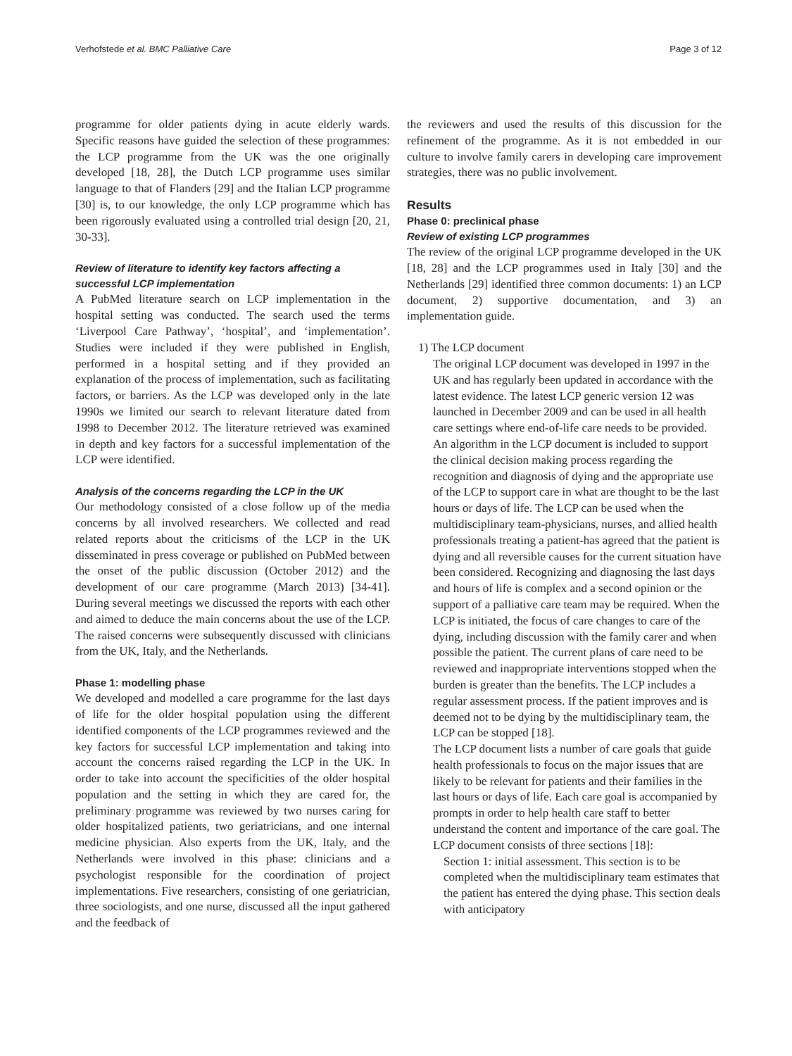Verhofstede et al. BMC Palliative Care Page 3 of 12
programme for older patients dying in acute elderly wards. Specific reasons have guided the selection of these programmes: the LCP programme from the UK was the one originally developed [18, 28], the Dutch LCP programme uses similar language to that of Flanders [29] and the Italian LCP programme [30] is, to our knowledge, the only LCP programme which has been rigorously evaluated using a controlled trial design [20, 21, 30-33].
Review of literature to identify key factors affecting a successful LCP implementation
A PubMed literature search on LCP implementation in the hospital setting was conducted. The search used the terms ‘Liverpool Care Pathway’, ‘hospital’, and ‘implementation’. Studies were included if they were published in English, performed in a hospital setting and if they provided an explanation of the process of implementation, such as facilitating factors, or barriers. As the LCP was developed only in the late 1990s we limited our search to relevant literature dated from 1998 to December 2012. The literature retrieved was examined in depth and key factors for a successful implementation of the LCP were identified.
Analysis of the concerns regarding the LCP in the UK
Our methodology consisted of a close follow up of the media concerns by all involved researchers. We collected and read related reports about the criticisms of the LCP in the UK disseminated in press coverage or published on PubMed between the onset of the public discussion (October 2012) and the development of our care programme (March 2013) [34-41]. During several meetings we discussed the reports with each other and aimed to deduce the main concerns about the use of the LCP. The raised concerns were subsequently discussed with clinicians from the UK, Italy, and the Netherlands.
Phase 1: modelling phase
We developed and modelled a care programme for the last days of life for the older hospital population using the different identified components of the LCP programmes reviewed and the key factors for successful LCP implementation and taking into account the concerns raised regarding the LCP in the UK. In order to take into account the specificities of the older hospital population and the setting in which they are cared for, the preliminary programme was reviewed by two nurses caring for older hospitalized patients, two geriatricians, and one internal medicine physician. Also experts from the UK, Italy, and the Netherlands were involved in this phase: clinicians and a psychologist responsible for the coordination of project implementations. Five researchers, consisting of one geriatrician, three sociologists, and one nurse, discussed all the input gathered and the feedback of
the reviewers and used the results of this discussion for the refinement of the programme. As it is not embedded in our culture to involve family carers in developing care improvement strategies, there was no public involvement.
Results
Phase 0: preclinical phase
Review of existing LCP programmes
The review of the original LCP programme developed in the UK [18, 28] and the LCP programmes used in Italy [30] and the Netherlands [29] identified three common documents: 1) an LCP document, 2) supportive documentation, and 3) an implementation guide.
1) The LCP document
The original LCP document was developed in 1997 in the UK and has regularly been updated in accordance with the latest evidence. The latest LCP generic version 12 was launched in December 2009 and can be used in all health care settings where end-of-life care needs to be provided.
An algorithm in the LCP document is included to support the clinical decision making process regarding the recognition and diagnosis of dying and the appropriate use of the LCP to support care in what are thought to be the last hours or days of life. The LCP can be used when the multidisciplinary team-physicians, nurses, and allied health professionals treating a patient-has agreed that the patient is dying and all reversible causes for the current situation have been considered. Recognizing and diagnosing the last days and hours of life is complex and a second opinion or the support of a palliative care team may be required. When the LCP is initiated, the focus of care changes to care of the dying, including discussion with the family carer and when possible the patient. The current plans of care need to be reviewed and inappropriate interventions stopped when the burden is greater than the benefits. The LCP includes a regular assessment process. If the patient improves and is deemed not to be dying by the multidisciplinary team, the LCP can be stopped [18].
The LCP document lists a number of care goals that guide health professionals to focus on the major issues that are likely to be relevant for patients and their families in the last hours or days of life. Each care goal is accompanied by prompts in order to help health care staff to better understand the content and importance of the care goal. The LCP document consists of three sections [18]:
Section 1: initial assessment. This section is to be completed when the multidisciplinary team estimates that the patient has entered the dying phase. This section deals with anticipatory